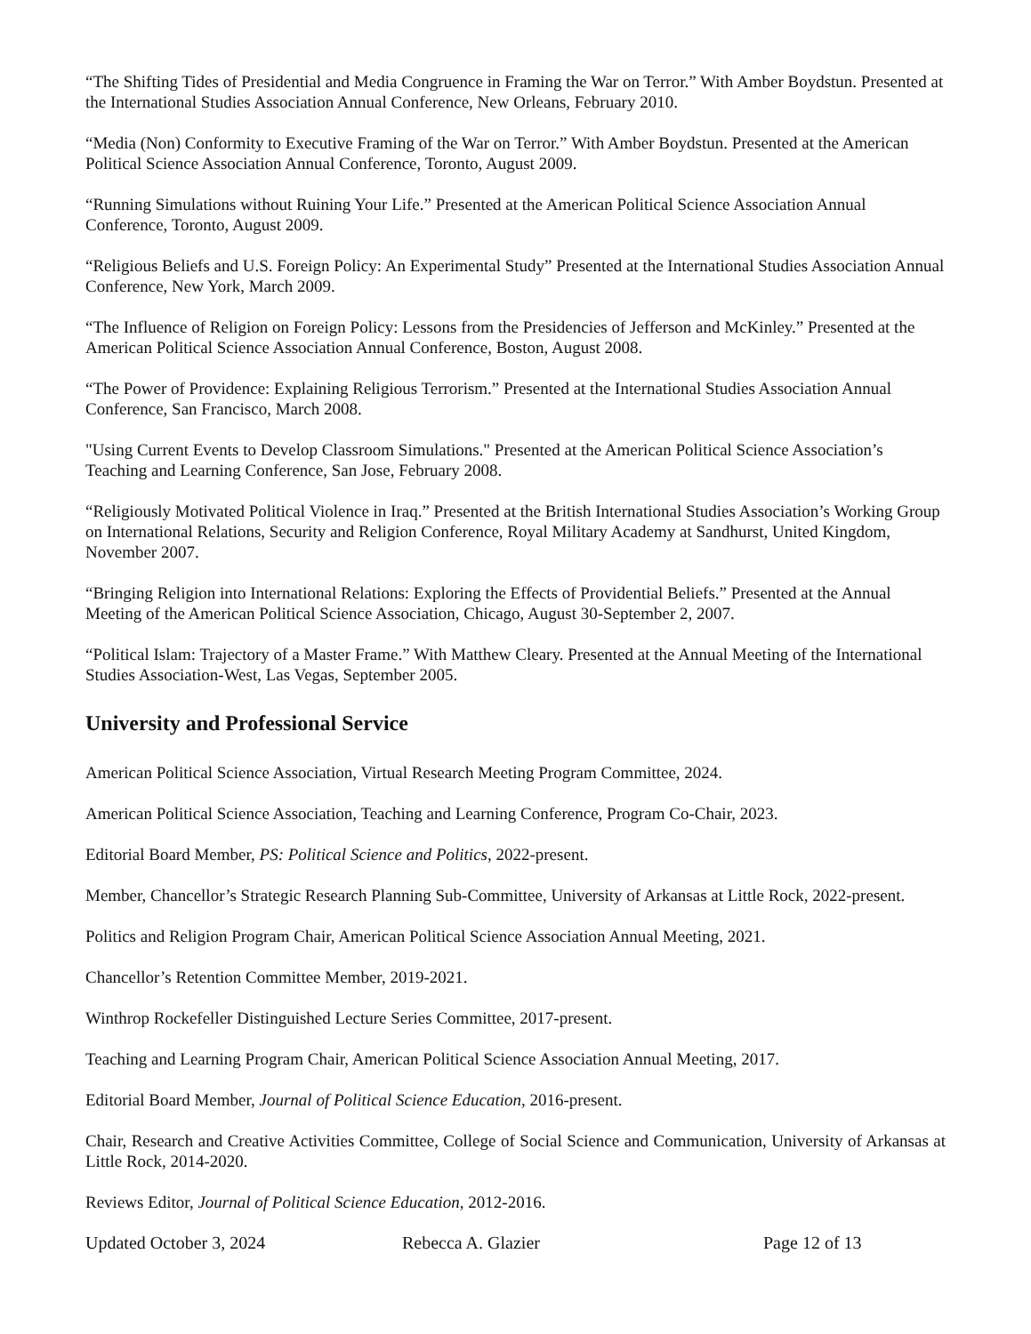“The Shifting Tides of Presidential and Media Congruence in Framing the War on Terror.” With Amber Boydstun. Presented at the International Studies Association Annual Conference, New Orleans, February 2010.
“Media (Non) Conformity to Executive Framing of the War on Terror.” With Amber Boydstun. Presented at the American Political Science Association Annual Conference, Toronto, August 2009.
“Running Simulations without Ruining Your Life.” Presented at the American Political Science Association Annual Conference, Toronto, August 2009.
“Religious Beliefs and U.S. Foreign Policy: An Experimental Study” Presented at the International Studies Association Annual Conference, New York, March 2009.
“The Influence of Religion on Foreign Policy: Lessons from the Presidencies of Jefferson and McKinley.” Presented at the American Political Science Association Annual Conference, Boston, August 2008.
“The Power of Providence: Explaining Religious Terrorism.” Presented at the International Studies Association Annual Conference, San Francisco, March 2008.
"Using Current Events to Develop Classroom Simulations." Presented at the American Political Science Association’s Teaching and Learning Conference, San Jose, February 2008.
“Religiously Motivated Political Violence in Iraq.” Presented at the British International Studies Association’s Working Group on International Relations, Security and Religion Conference, Royal Military Academy at Sandhurst, United Kingdom, November 2007.
“Bringing Religion into International Relations: Exploring the Effects of Providential Beliefs.” Presented at the Annual Meeting of the American Political Science Association, Chicago, August 30-September 2, 2007.
“Political Islam: Trajectory of a Master Frame.” With Matthew Cleary. Presented at the Annual Meeting of the International Studies Association-West, Las Vegas, September 2005.
University and Professional Service
American Political Science Association, Virtual Research Meeting Program Committee, 2024.
American Political Science Association, Teaching and Learning Conference, Program Co-Chair, 2023.
Editorial Board Member, PS: Political Science and Politics, 2022-present.
Member, Chancellor’s Strategic Research Planning Sub-Committee, University of Arkansas at Little Rock, 2022-present.
Politics and Religion Program Chair, American Political Science Association Annual Meeting, 2021.
Chancellor’s Retention Committee Member, 2019-2021.
Winthrop Rockefeller Distinguished Lecture Series Committee, 2017-present.
Teaching and Learning Program Chair, American Political Science Association Annual Meeting, 2017.
Editorial Board Member, Journal of Political Science Education, 2016-present.
Chair, Research and Creative Activities Committee, College of Social Science and Communication, University of Arkansas at Little Rock, 2014-2020.
Reviews Editor, Journal of Political Science Education, 2012-2016.
Updated October 3, 2024 Rebecca A. Glazier Page 12 of 13